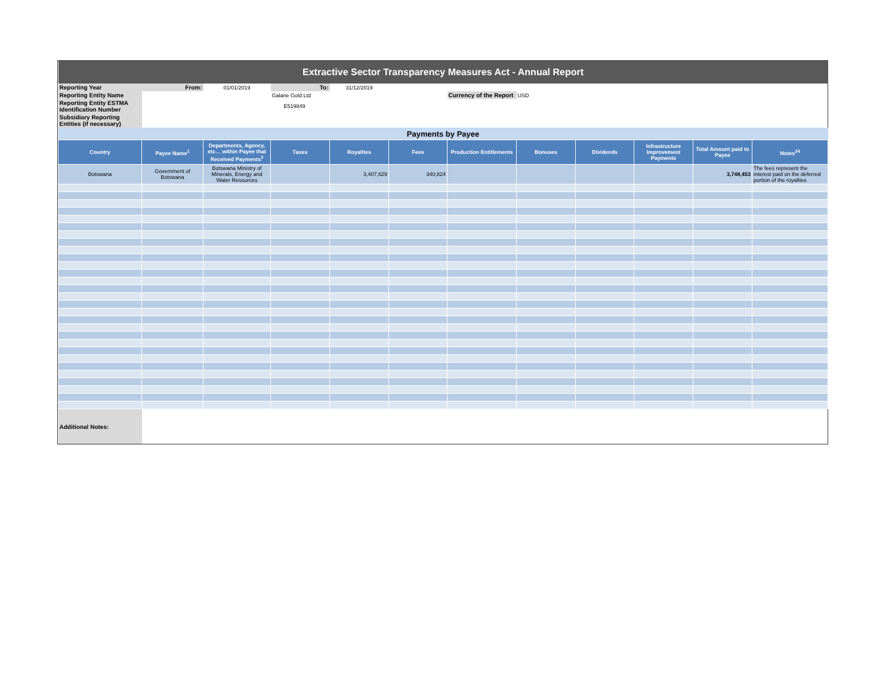| Extractive Sector Transparency Measures Act - Annual Report | | | | | | | | | | | |
| Reporting Year | From: | 01/01/2019 | To: | 31/12/2019 | | | | | | | |
| Reporting Entity Name | | | Galane Gold Ltd | | | Currency of the Report | USD | | | | |
| Reporting Entity ESTMA Identification Number | | | E519849 | | | | | | | | |
| Subsidiary Reporting Entities (if necessary) | | | | | | | | | | | |
| Payments by Payee | | | | | | | | | | | |
| Country | Payee Name<sup>1</sup> | Departments, Agency, etc… within Payee that Received Payments<sup>2</sup> | Taxes | Royalties | Fees | Production Entitlements | Bonuses | Dividends | Infrastructure Improvement Payments | Total Amount paid to Payee | Notes<sup>34</sup> |
| Botswana | Government of Botswana | Botswana Ministry of Minerals, Energy and Water Resources | | 3,407,629 | 340,824 | | | | | 3,748,453 | The fees represent the interest paid on the deferred portion of the royalties |
| Additional Notes: | | | | | | | | | | | |